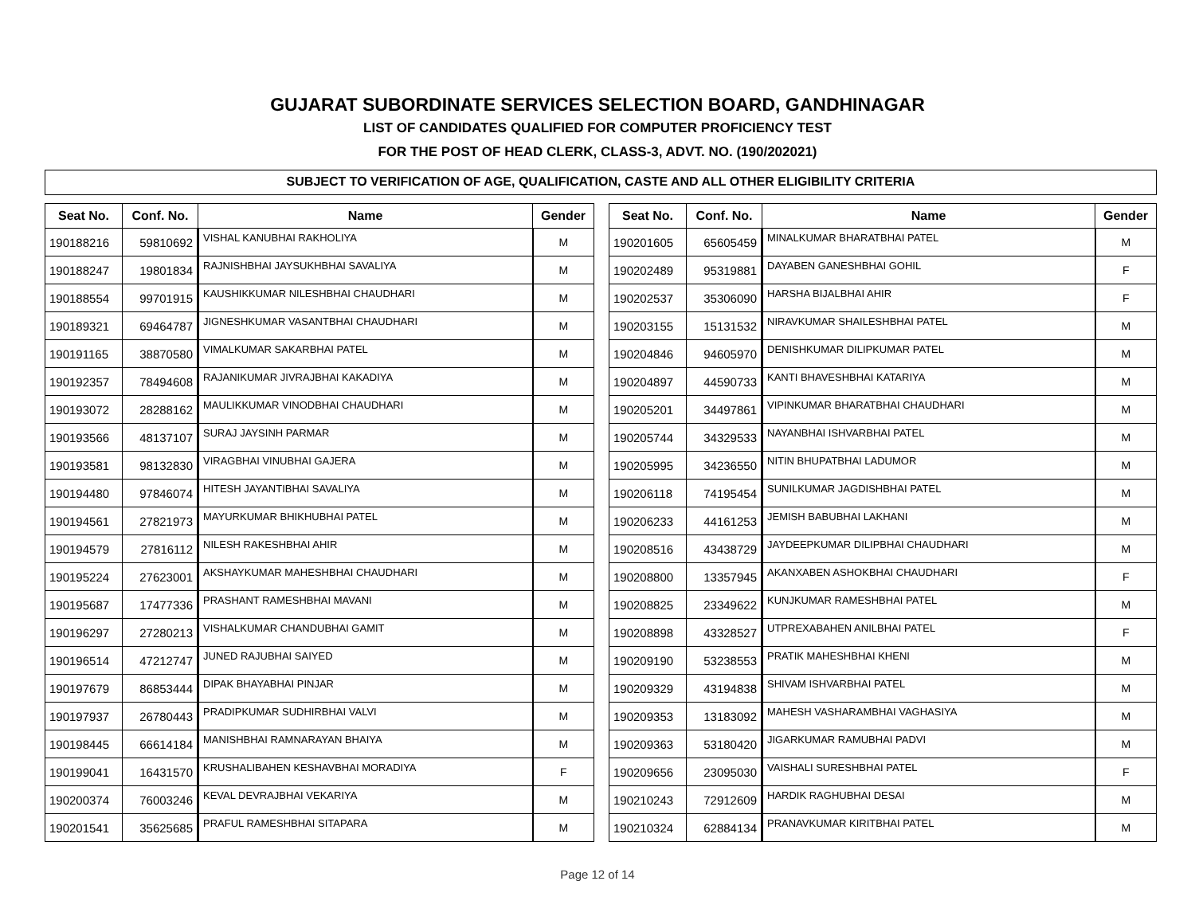GUJARAT SUBORDINATE SERVICES SELECTION BOARD, GANDHINAGAR
LIST OF CANDIDATES QUALIFIED FOR COMPUTER PROFICIENCY TEST
FOR THE POST OF HEAD CLERK, CLASS-3, ADVT. NO. (190/202021)
SUBJECT TO VERIFICATION OF AGE, QUALIFICATION, CASTE AND ALL OTHER ELIGIBILITY CRITERIA
| Seat No. | Conf. No. | Name | Gender |
| --- | --- | --- | --- |
| 190188216 | 59810692 | VISHAL KANUBHAI RAKHOLIYA | M |
| 190188247 | 19801834 | RAJNISHBHAI JAYSUKHBHAI SAVALIYA | M |
| 190188554 | 99701915 | KAUSHIKKUMAR NILESHBHAI CHAUDHARI | M |
| 190189321 | 69464787 | JIGNESHKUMAR VASANTBHAI CHAUDHARI | M |
| 190191165 | 38870580 | VIMALKUMAR SAKARBHAI PATEL | M |
| 190192357 | 78494608 | RAJANIKUMAR JIVRAJBHAI KAKADIYA | M |
| 190193072 | 28288162 | MAULIKKUMAR VINODBHAI CHAUDHARI | M |
| 190193566 | 48137107 | SURAJ JAYSINH PARMAR | M |
| 190193581 | 98132830 | VIRAGBHAI VINUBHAI GAJERA | M |
| 190194480 | 97846074 | HITESH JAYANTIBHAI SAVALIYA | M |
| 190194561 | 27821973 | MAYURKUMAR BHIKHUBHAI PATEL | M |
| 190194579 | 27816112 | NILESH RAKESHBHAI AHIR | M |
| 190195224 | 27623001 | AKSHAYKUMAR MAHESHBHAI CHAUDHARI | M |
| 190195687 | 17477336 | PRASHANT RAMESHBHAI MAVANI | M |
| 190196297 | 27280213 | VISHALKUMAR CHANDUBHAI GAMIT | M |
| 190196514 | 47212747 | JUNED RAJUBHAI SAIYED | M |
| 190197679 | 86853444 | DIPAK BHAYABHAI PINJAR | M |
| 190197937 | 26780443 | PRADIPKUMAR SUDHIRBHAI VALVI | M |
| 190198445 | 66614184 | MANISHBHAI RAMNARAYAN BHAIYA | M |
| 190199041 | 16431570 | KRUSHALIBAHEN KESHAVBHAI MORADIYA | F |
| 190200374 | 76003246 | KEVAL DEVRAJBHAI VEKARIYA | M |
| 190201541 | 35625685 | PRAFUL RAMESHBHAI SITAPARA | M |
| Seat No. | Conf. No. | Name | Gender |
| --- | --- | --- | --- |
| 190201605 | 65605459 | MINALKUMAR BHARATBHAI PATEL | M |
| 190202489 | 95319881 | DAYABEN GANESHBHAI GOHIL | F |
| 190202537 | 35306090 | HARSHA BIJALBHAI AHIR | F |
| 190203155 | 15131532 | NIRAVKUMAR SHAILESHBHAI PATEL | M |
| 190204846 | 94605970 | DENISHKUMAR DILIPKUMAR PATEL | M |
| 190204897 | 44590733 | KANTI BHAVESHBHAI KATARIYA | M |
| 190205201 | 34497861 | VIPINKUMAR BHARATBHAI CHAUDHARI | M |
| 190205744 | 34329533 | NAYANBHAI ISHVARBHAI PATEL | M |
| 190205995 | 34236550 | NITIN BHUPATBHAI LADUMOR | M |
| 190206118 | 74195454 | SUNILKUMAR JAGDISHBHAI PATEL | M |
| 190206233 | 44161253 | JEMISH BABUBHAI LAKHANI | M |
| 190208516 | 43438729 | JAYDEEPKUMAR DILIPBHAI CHAUDHARI | M |
| 190208800 | 13357945 | AKANXABEN ASHOKBHAI CHAUDHARI | F |
| 190208825 | 23349622 | KUNJKUMAR RAMESHBHAI PATEL | M |
| 190208898 | 43328527 | UTPREXABAHEN ANILBHAI PATEL | F |
| 190209190 | 53238553 | PRATIK MAHESHBHAI KHENI | M |
| 190209329 | 43194838 | SHIVAM ISHVARBHAI PATEL | M |
| 190209353 | 13183092 | MAHESH VASHARAMBHAI VAGHASIYA | M |
| 190209363 | 53180420 | JIGARKUMAR RAMUBHAI PADVI | M |
| 190209656 | 23095030 | VAISHALI SURESHBHAI PATEL | F |
| 190210243 | 72912609 | HARDIK RAGHUBHAI DESAI | M |
| 190210324 | 62884134 | PRANAVKUMAR KIRITBHAI PATEL | M |
Page 12 of 14